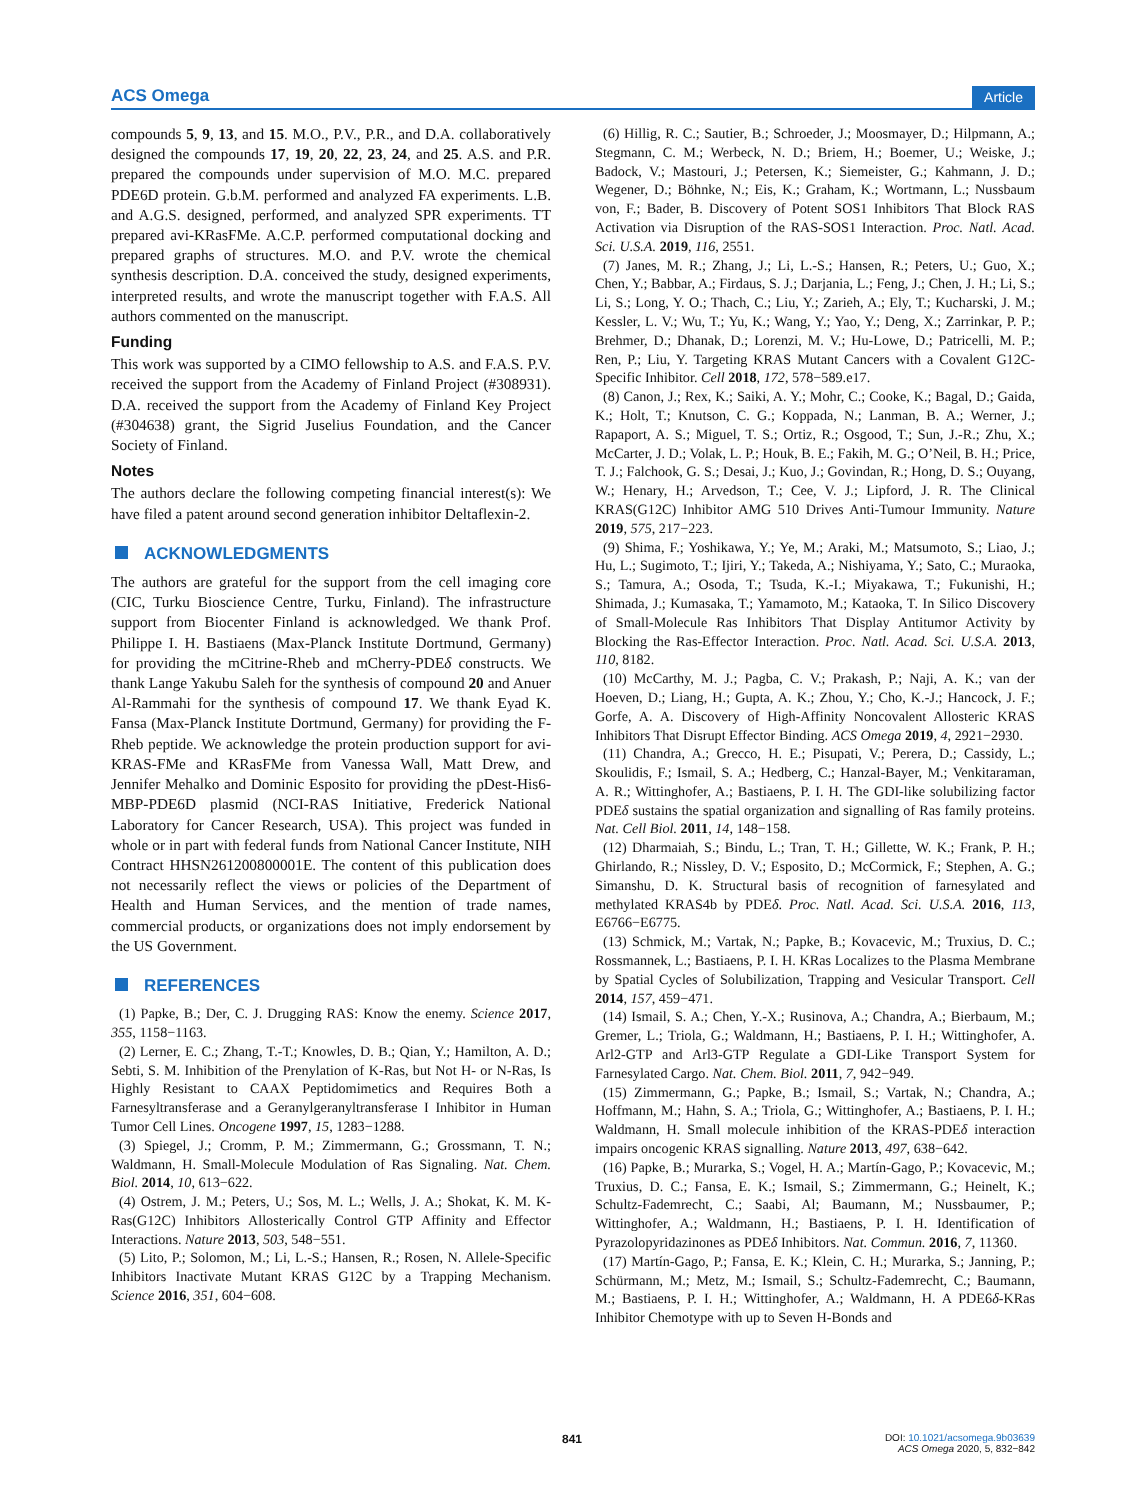ACS Omega Article
compounds 5, 9, 13, and 15. M.O., P.V., P.R., and D.A. collaboratively designed the compounds 17, 19, 20, 22, 23, 24, and 25. A.S. and P.R. prepared the compounds under supervision of M.O. M.C. prepared PDE6D protein. G.b.M. performed and analyzed FA experiments. L.B. and A.G.S. designed, performed, and analyzed SPR experiments. TT prepared avi-KRasFMe. A.C.P. performed computational docking and prepared graphs of structures. M.O. and P.V. wrote the chemical synthesis description. D.A. conceived the study, designed experiments, interpreted results, and wrote the manuscript together with F.A.S. All authors commented on the manuscript.
Funding
This work was supported by a CIMO fellowship to A.S. and F.A.S. P.V. received the support from the Academy of Finland Project (#308931). D.A. received the support from the Academy of Finland Key Project (#304638) grant, the Sigrid Juselius Foundation, and the Cancer Society of Finland.
Notes
The authors declare the following competing financial interest(s): We have filed a patent around second generation inhibitor Deltaflexin-2.
ACKNOWLEDGMENTS
The authors are grateful for the support from the cell imaging core (CIC, Turku Bioscience Centre, Turku, Finland). The infrastructure support from Biocenter Finland is acknowledged. We thank Prof. Philippe I. H. Bastiaens (Max-Planck Institute Dortmund, Germany) for providing the mCitrine-Rheb and mCherry-PDEδ constructs. We thank Lange Yakubu Saleh for the synthesis of compound 20 and Anuer Al-Rammahi for the synthesis of compound 17. We thank Eyad K. Fansa (Max-Planck Institute Dortmund, Germany) for providing the F-Rheb peptide. We acknowledge the protein production support for avi-KRAS-FMe and KRasFMe from Vanessa Wall, Matt Drew, and Jennifer Mehalko and Dominic Esposito for providing the pDest-His6-MBP-PDE6D plasmid (NCI-RAS Initiative, Frederick National Laboratory for Cancer Research, USA). This project was funded in whole or in part with federal funds from National Cancer Institute, NIH Contract HHSN261200800001E. The content of this publication does not necessarily reflect the views or policies of the Department of Health and Human Services, and the mention of trade names, commercial products, or organizations does not imply endorsement by the US Government.
REFERENCES
(1) Papke, B.; Der, C. J. Drugging RAS: Know the enemy. Science 2017, 355, 1158−1163.
(2) Lerner, E. C.; Zhang, T.-T.; Knowles, D. B.; Qian, Y.; Hamilton, A. D.; Sebti, S. M. Inhibition of the Prenylation of K-Ras, but Not H- or N-Ras, Is Highly Resistant to CAAX Peptidomimetics and Requires Both a Farnesyltransferase and a Geranylgeranyltransferase I Inhibitor in Human Tumor Cell Lines. Oncogene 1997, 15, 1283−1288.
(3) Spiegel, J.; Cromm, P. M.; Zimmermann, G.; Grossmann, T. N.; Waldmann, H. Small-Molecule Modulation of Ras Signaling. Nat. Chem. Biol. 2014, 10, 613−622.
(4) Ostrem, J. M.; Peters, U.; Sos, M. L.; Wells, J. A.; Shokat, K. M. K-Ras(G12C) Inhibitors Allosterically Control GTP Affinity and Effector Interactions. Nature 2013, 503, 548−551.
(5) Lito, P.; Solomon, M.; Li, L.-S.; Hansen, R.; Rosen, N. Allele-Specific Inhibitors Inactivate Mutant KRAS G12C by a Trapping Mechanism. Science 2016, 351, 604−608.
(6) Hillig, R. C.; Sautier, B.; Schroeder, J.; Moosmayer, D.; Hilpmann, A.; Stegmann, C. M.; Werbeck, N. D.; Briem, H.; Boemer, U.; Weiske, J.; Badock, V.; Mastouri, J.; Petersen, K.; Siemeister, G.; Kahmann, J. D.; Wegener, D.; Böhnke, N.; Eis, K.; Graham, K.; Wortmann, L.; Nussbaum von, F.; Bader, B. Discovery of Potent SOS1 Inhibitors That Block RAS Activation via Disruption of the RAS-SOS1 Interaction. Proc. Natl. Acad. Sci. U.S.A. 2019, 116, 2551.
(7) Janes, M. R.; Zhang, J.; Li, L.-S.; Hansen, R.; Peters, U.; Guo, X.; Chen, Y.; Babbar, A.; Firdaus, S. J.; Darjania, L.; Feng, J.; Chen, J. H.; Li, S.; Li, S.; Long, Y. O.; Thach, C.; Liu, Y.; Zarieh, A.; Ely, T.; Kucharski, J. M.; Kessler, L. V.; Wu, T.; Yu, K.; Wang, Y.; Yao, Y.; Deng, X.; Zarrinkar, P. P.; Brehmer, D.; Dhanak, D.; Lorenzi, M. V.; Hu-Lowe, D.; Patricelli, M. P.; Ren, P.; Liu, Y. Targeting KRAS Mutant Cancers with a Covalent G12C-Specific Inhibitor. Cell 2018, 172, 578−589.e17.
(8) Canon, J.; Rex, K.; Saiki, A. Y.; Mohr, C.; Cooke, K.; Bagal, D.; Gaida, K.; Holt, T.; Knutson, C. G.; Koppada, N.; Lanman, B. A.; Werner, J.; Rapaport, A. S.; Miguel, T. S.; Ortiz, R.; Osgood, T.; Sun, J.-R.; Zhu, X.; McCarter, J. D.; Volak, L. P.; Houk, B. E.; Fakih, M. G.; O’Neil, B. H.; Price, T. J.; Falchook, G. S.; Desai, J.; Kuo, J.; Govindan, R.; Hong, D. S.; Ouyang, W.; Henary, H.; Arvedson, T.; Cee, V. J.; Lipford, J. R. The Clinical KRAS(G12C) Inhibitor AMG 510 Drives Anti-Tumour Immunity. Nature 2019, 575, 217−223.
(9) Shima, F.; Yoshikawa, Y.; Ye, M.; Araki, M.; Matsumoto, S.; Liao, J.; Hu, L.; Sugimoto, T.; Ijiri, Y.; Takeda, A.; Nishiyama, Y.; Sato, C.; Muraoka, S.; Tamura, A.; Osoda, T.; Tsuda, K.-I.; Miyakawa, T.; Fukunishi, H.; Shimada, J.; Kumasaka, T.; Yamamoto, M.; Kataoka, T. In Silico Discovery of Small-Molecule Ras Inhibitors That Display Antitumor Activity by Blocking the Ras-Effector Interaction. Proc. Natl. Acad. Sci. U.S.A. 2013, 110, 8182.
(10) McCarthy, M. J.; Pagba, C. V.; Prakash, P.; Naji, A. K.; van der Hoeven, D.; Liang, H.; Gupta, A. K.; Zhou, Y.; Cho, K.-J.; Hancock, J. F.; Gorfe, A. A. Discovery of High-Affinity Noncovalent Allosteric KRAS Inhibitors That Disrupt Effector Binding. ACS Omega 2019, 4, 2921−2930.
(11) Chandra, A.; Grecco, H. E.; Pisupati, V.; Perera, D.; Cassidy, L.; Skoulidis, F.; Ismail, S. A.; Hedberg, C.; Hanzal-Bayer, M.; Venkitaraman, A. R.; Wittinghofer, A.; Bastiaens, P. I. H. The GDI-like solubilizing factor PDEδ sustains the spatial organization and signalling of Ras family proteins. Nat. Cell Biol. 2011, 14, 148−158.
(12) Dharmaiah, S.; Bindu, L.; Tran, T. H.; Gillette, W. K.; Frank, P. H.; Ghirlando, R.; Nissley, D. V.; Esposito, D.; McCormick, F.; Stephen, A. G.; Simanshu, D. K. Structural basis of recognition of farnesylated and methylated KRAS4b by PDEδ. Proc. Natl. Acad. Sci. U.S.A. 2016, 113, E6766−E6775.
(13) Schmick, M.; Vartak, N.; Papke, B.; Kovacevic, M.; Truxius, D. C.; Rossmannek, L.; Bastiaens, P. I. H. KRas Localizes to the Plasma Membrane by Spatial Cycles of Solubilization, Trapping and Vesicular Transport. Cell 2014, 157, 459−471.
(14) Ismail, S. A.; Chen, Y.-X.; Rusinova, A.; Chandra, A.; Bierbaum, M.; Gremer, L.; Triola, G.; Waldmann, H.; Bastiaens, P. I. H.; Wittinghofer, A. Arl2-GTP and Arl3-GTP Regulate a GDI-Like Transport System for Farnesylated Cargo. Nat. Chem. Biol. 2011, 7, 942−949.
(15) Zimmermann, G.; Papke, B.; Ismail, S.; Vartak, N.; Chandra, A.; Hoffmann, M.; Hahn, S. A.; Triola, G.; Wittinghofer, A.; Bastiaens, P. I. H.; Waldmann, H. Small molecule inhibition of the KRAS-PDEδ interaction impairs oncogenic KRAS signalling. Nature 2013, 497, 638−642.
(16) Papke, B.; Murarka, S.; Vogel, H. A.; Martín-Gago, P.; Kovacevic, M.; Truxius, D. C.; Fansa, E. K.; Ismail, S.; Zimmermann, G.; Heinelt, K.; Schultz-Fademrecht, C.; Saabi, Al; Baumann, M.; Nussbaumer, P.; Wittinghofer, A.; Waldmann, H.; Bastiaens, P. I. H. Identification of Pyrazolopyridazinones as PDEδ Inhibitors. Nat. Commun. 2016, 7, 11360.
(17) Martín-Gago, P.; Fansa, E. K.; Klein, C. H.; Murarka, S.; Janning, P.; Schürmann, M.; Metz, M.; Ismail, S.; Schultz-Fademrecht, C.; Baumann, M.; Bastiaens, P. I. H.; Wittinghofer, A.; Waldmann, H. A PDE6δ-KRas Inhibitor Chemotype with up to Seven H-Bonds and
841
DOI: 10.1021/acsomega.9b03639
ACS Omega 2020, 5, 832−842